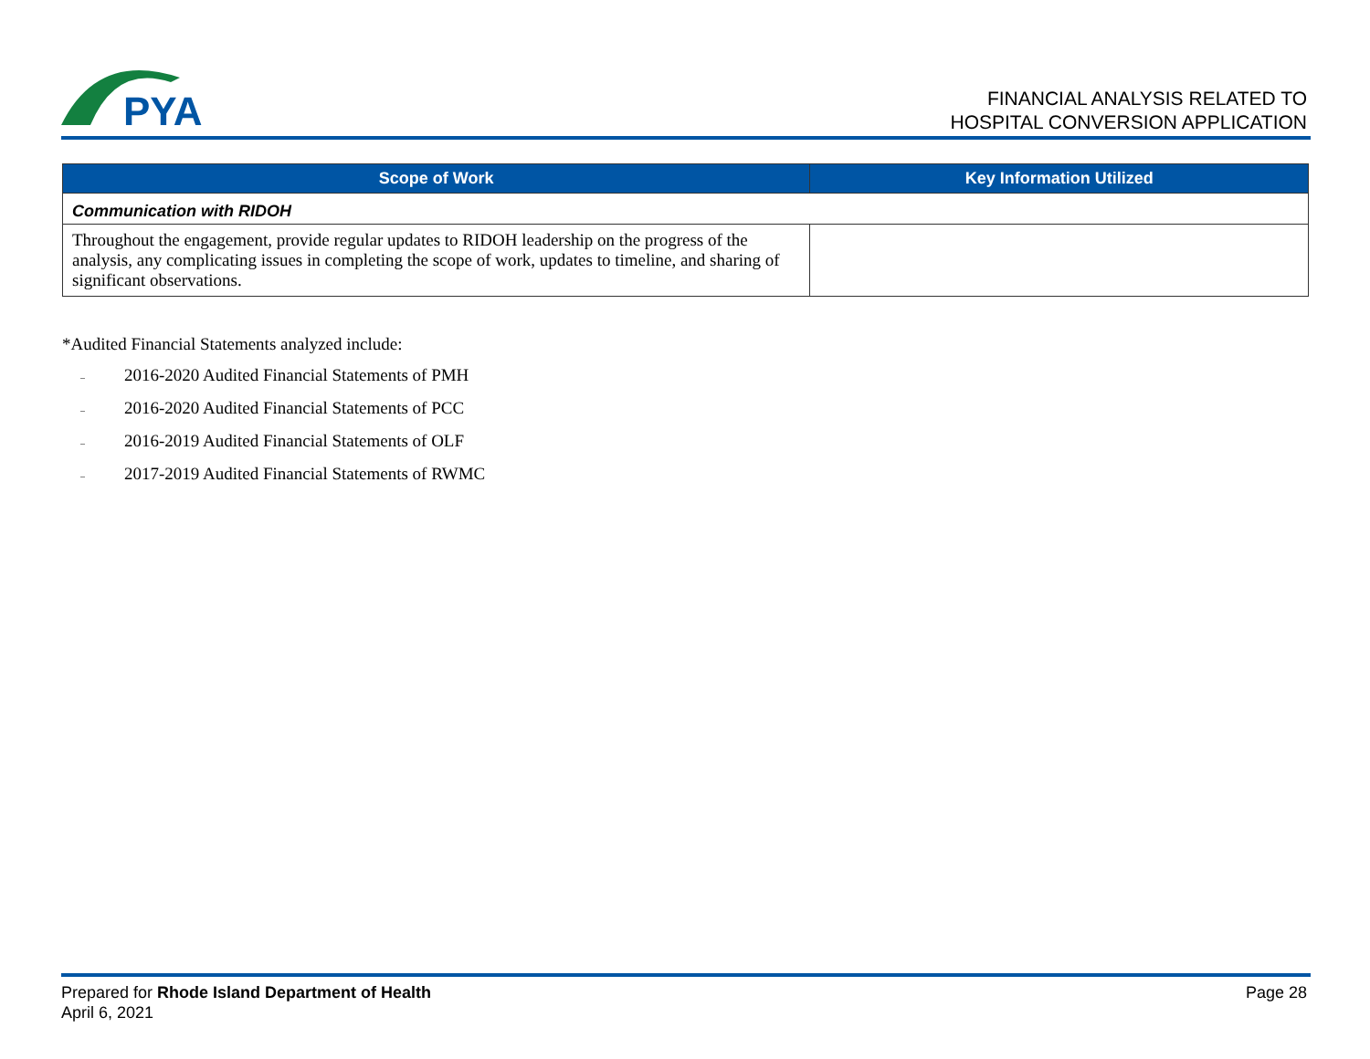PYA
FINANCIAL ANALYSIS RELATED TO
HOSPITAL CONVERSION APPLICATION
| Scope of Work | Key Information Utilized |
| --- | --- |
| Communication with RIDOH | |
| Throughout the engagement, provide regular updates to RIDOH leadership on the progress of the analysis, any complicating issues in completing the scope of work, updates to timeline, and sharing of significant observations. | |
*Audited Financial Statements analyzed include:
– 2016-2020 Audited Financial Statements of PMH
– 2016-2020 Audited Financial Statements of PCC
– 2016-2019 Audited Financial Statements of OLF
– 2017-2019 Audited Financial Statements of RWMC
Prepared for Rhode Island Department of Health
April 6, 2021
Page 28